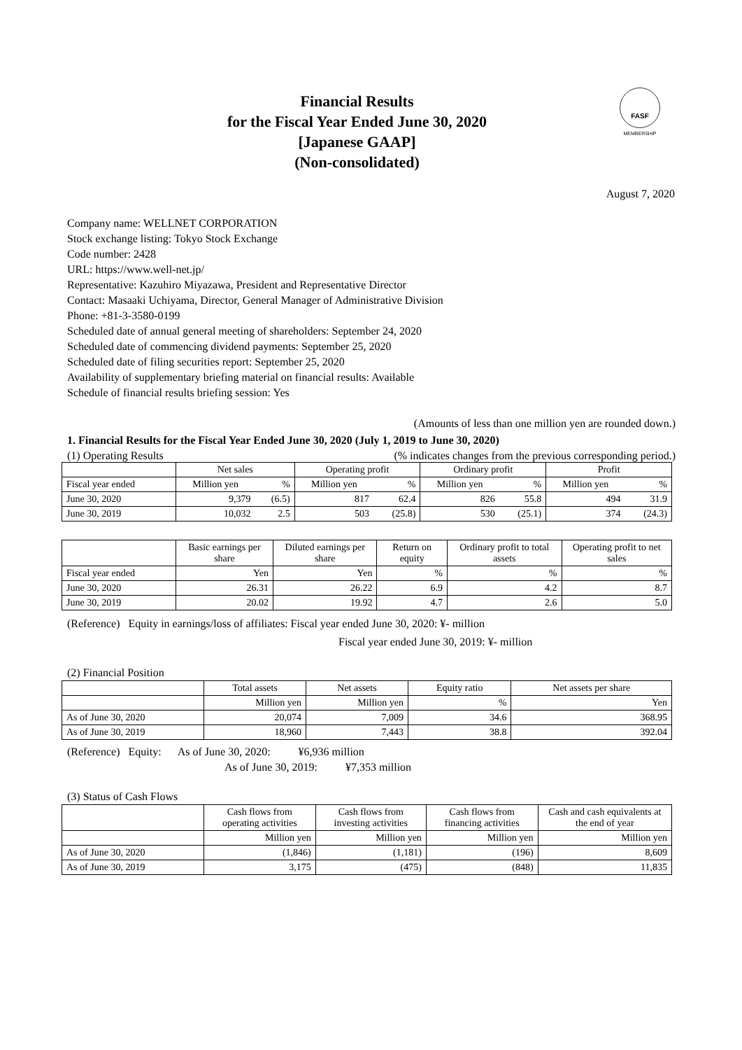Financial Results
for the Fiscal Year Ended June 30, 2020
[Japanese GAAP]
(Non-consolidated)
FASF
MEMBERSHIP
August 7, 2020
Company name: WELLNET CORPORATION
Stock exchange listing: Tokyo Stock Exchange
Code number: 2428
URL: https://www.well-net.jp/
Representative: Kazuhiro Miyazawa, President and Representative Director
Contact: Masaaki Uchiyama, Director, General Manager of Administrative Division
Phone: +81-3-3580-0199
Scheduled date of annual general meeting of shareholders: September 24, 2020
Scheduled date of commencing dividend payments: September 25, 2020
Scheduled date of filing securities report: September 25, 2020
Availability of supplementary briefing material on financial results: Available
Schedule of financial results briefing session: Yes
(Amounts of less than one million yen are rounded down.)
1. Financial Results for the Fiscal Year Ended June 30, 2020 (July 1, 2019 to June 30, 2020)
(1) Operating Results (% indicates changes from the previous corresponding period.)
| | Net sales | | Operating profit | | Ordinary profit | | Profit | |
| --- | --- | --- | --- | --- | --- | --- | --- | --- |
| Fiscal year ended | Million yen | % | Million yen | % | Million yen | % | Million yen | % |
| June 30, 2020 | 9,379 | (6.5) | 817 | 62.4 | 826 | 55.8 | 494 | 31.9 |
| June 30, 2019 | 10,032 | 2.5 | 503 | (25.8) | 530 | (25.1) | 374 | (24.3) |
| | Basic earnings per share | Diluted earnings per share | Return on equity | Ordinary profit to total assets | Operating profit to net sales |
| --- | --- | --- | --- | --- | --- |
| Fiscal year ended | Yen | Yen | % | % | % |
| June 30, 2020 | 26.31 | 26.22 | 6.9 | 4.2 | 8.7 |
| June 30, 2019 | 20.02 | 19.92 | 4.7 | 2.6 | 5.0 |
(Reference) Equity in earnings/loss of affiliates: Fiscal year ended June 30, 2020: ¥- million
Fiscal year ended June 30, 2019: ¥- million
(2) Financial Position
| | Total assets | Net assets | Equity ratio | Net assets per share |
| --- | --- | --- | --- | --- |
| | Million yen | Million yen | % | Yen |
| As of June 30, 2020 | 20,074 | 7,009 | 34.6 | 368.95 |
| As of June 30, 2019 | 18,960 | 7,443 | 38.8 | 392.04 |
(Reference) Equity: As of June 30, 2020: ¥6,936 million
As of June 30, 2019: ¥7,353 million
(3) Status of Cash Flows
| | Cash flows from operating activities | Cash flows from investing activities | Cash flows from financing activities | Cash and cash equivalents at the end of year |
| --- | --- | --- | --- | --- |
| | Million yen | Million yen | Million yen | Million yen |
| As of June 30, 2020 | (1,846) | (1,181) | (196) | 8,609 |
| As of June 30, 2019 | 3,175 | (475) | (848) | 11,835 |